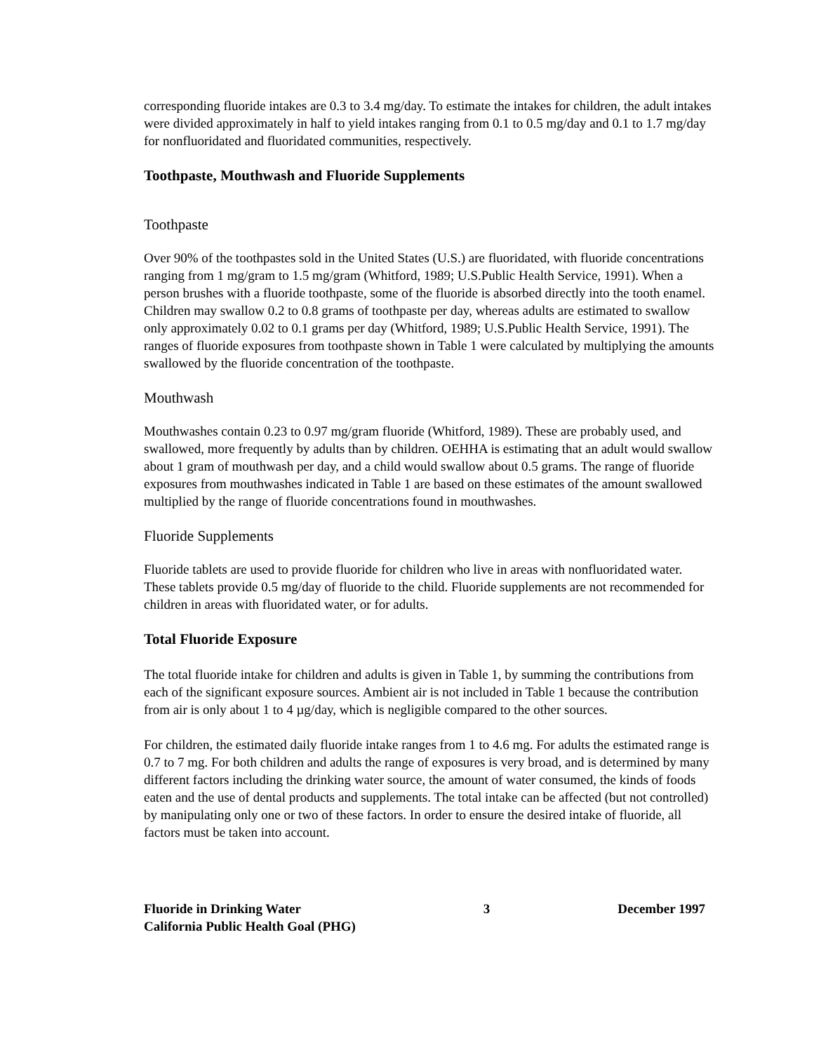corresponding fluoride intakes are 0.3 to 3.4 mg/day. To estimate the intakes for children, the adult intakes were divided approximately in half to yield intakes ranging from 0.1 to 0.5 mg/day and 0.1 to 1.7 mg/day for nonfluoridated and fluoridated communities, respectively.
Toothpaste, Mouthwash and Fluoride Supplements
Toothpaste
Over 90% of the toothpastes sold in the United States (U.S.) are fluoridated, with fluoride concentrations ranging from 1 mg/gram to 1.5 mg/gram (Whitford, 1989; U.S.Public Health Service, 1991). When a person brushes with a fluoride toothpaste, some of the fluoride is absorbed directly into the tooth enamel. Children may swallow 0.2 to 0.8 grams of toothpaste per day, whereas adults are estimated to swallow only approximately 0.02 to 0.1 grams per day (Whitford, 1989; U.S.Public Health Service, 1991). The ranges of fluoride exposures from toothpaste shown in Table 1 were calculated by multiplying the amounts swallowed by the fluoride concentration of the toothpaste.
Mouthwash
Mouthwashes contain 0.23 to 0.97 mg/gram fluoride (Whitford, 1989). These are probably used, and swallowed, more frequently by adults than by children. OEHHA is estimating that an adult would swallow about 1 gram of mouthwash per day, and a child would swallow about 0.5 grams. The range of fluoride exposures from mouthwashes indicated in Table 1 are based on these estimates of the amount swallowed multiplied by the range of fluoride concentrations found in mouthwashes.
Fluoride Supplements
Fluoride tablets are used to provide fluoride for children who live in areas with nonfluoridated water. These tablets provide 0.5 mg/day of fluoride to the child. Fluoride supplements are not recommended for children in areas with fluoridated water, or for adults.
Total Fluoride Exposure
The total fluoride intake for children and adults is given in Table 1, by summing the contributions from each of the significant exposure sources. Ambient air is not included in Table 1 because the contribution from air is only about 1 to 4 µg/day, which is negligible compared to the other sources.
For children, the estimated daily fluoride intake ranges from 1 to 4.6 mg. For adults the estimated range is 0.7 to 7 mg. For both children and adults the range of exposures is very broad, and is determined by many different factors including the drinking water source, the amount of water consumed, the kinds of foods eaten and the use of dental products and supplements. The total intake can be affected (but not controlled) by manipulating only one or two of these factors. In order to ensure the desired intake of fluoride, all factors must be taken into account.
Fluoride in Drinking Water
California Public Health Goal (PHG) 3 December 1997